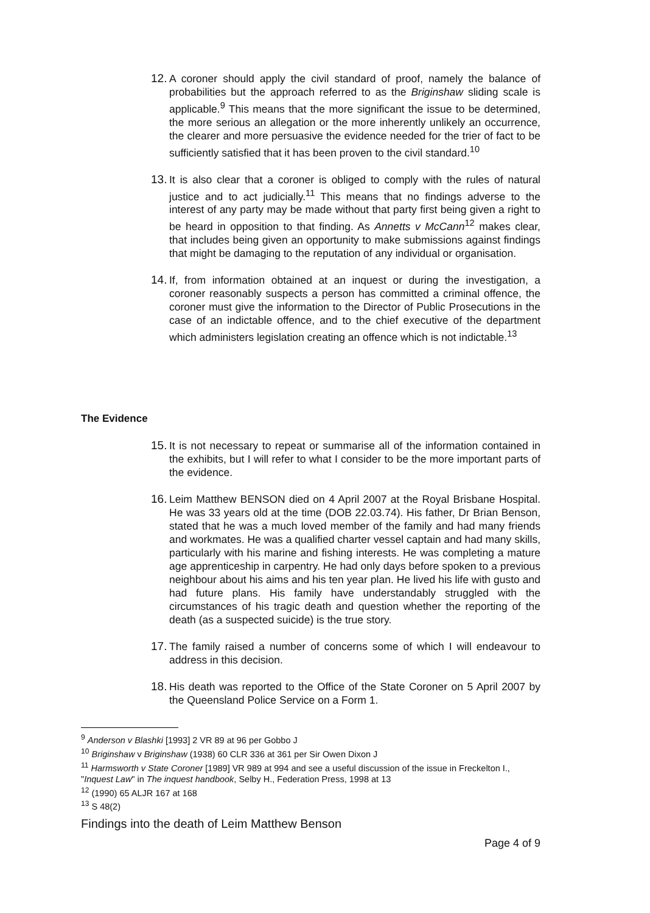12. A coroner should apply the civil standard of proof, namely the balance of probabilities but the approach referred to as the Briginshaw sliding scale is applicable.<sup>9</sup> This means that the more significant the issue to be determined, the more serious an allegation or the more inherently unlikely an occurrence, the clearer and more persuasive the evidence needed for the trier of fact to be sufficiently satisfied that it has been proven to the civil standard.<sup>10</sup>
13. It is also clear that a coroner is obliged to comply with the rules of natural justice and to act judicially.<sup>11</sup> This means that no findings adverse to the interest of any party may be made without that party first being given a right to be heard in opposition to that finding. As Annetts v McCann<sup>12</sup> makes clear, that includes being given an opportunity to make submissions against findings that might be damaging to the reputation of any individual or organisation.
14. If, from information obtained at an inquest or during the investigation, a coroner reasonably suspects a person has committed a criminal offence, the coroner must give the information to the Director of Public Prosecutions in the case of an indictable offence, and to the chief executive of the department which administers legislation creating an offence which is not indictable.<sup>13</sup>
The Evidence
15. It is not necessary to repeat or summarise all of the information contained in the exhibits, but I will refer to what I consider to be the more important parts of the evidence.
16. Leim Matthew BENSON died on 4 April 2007 at the Royal Brisbane Hospital. He was 33 years old at the time (DOB 22.03.74). His father, Dr Brian Benson, stated that he was a much loved member of the family and had many friends and workmates. He was a qualified charter vessel captain and had many skills, particularly with his marine and fishing interests. He was completing a mature age apprenticeship in carpentry. He had only days before spoken to a previous neighbour about his aims and his ten year plan. He lived his life with gusto and had future plans. His family have understandably struggled with the circumstances of his tragic death and question whether the reporting of the death (as a suspected suicide) is the true story.
17. The family raised a number of concerns some of which I will endeavour to address in this decision.
18. His death was reported to the Office of the State Coroner on 5 April 2007 by the Queensland Police Service on a Form 1.
<sup>9</sup> Anderson v Blashki [1993] 2 VR 89 at 96 per Gobbo J
<sup>10</sup> Briginshaw v Briginshaw (1938) 60 CLR 336 at 361 per Sir Owen Dixon J
<sup>11</sup> Harmsworth v State Coroner [1989] VR 989 at 994 and see a useful discussion of the issue in Freckelton I., "Inquest Law" in The inquest handbook, Selby H., Federation Press, 1998 at 13
<sup>12</sup> (1990) 65 ALJR 167 at 168
<sup>13</sup> S 48(2)
Findings into the death of Leim Matthew Benson
Page 4 of 9